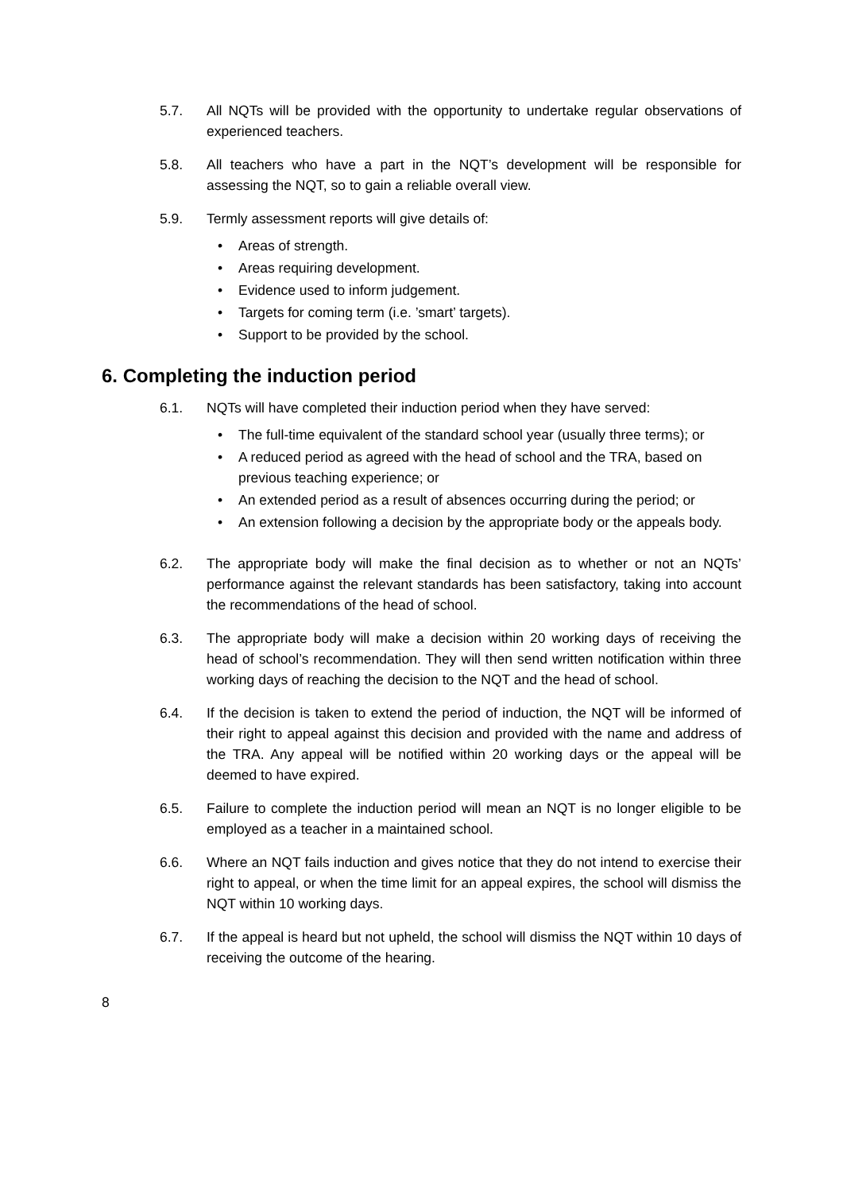5.7. All NQTs will be provided with the opportunity to undertake regular observations of experienced teachers.
5.8. All teachers who have a part in the NQT’s development will be responsible for assessing the NQT, so to gain a reliable overall view.
5.9. Termly assessment reports will give details of:
• Areas of strength.
• Areas requiring development.
• Evidence used to inform judgement.
• Targets for coming term (i.e. ’smart’ targets).
• Support to be provided by the school.
6. Completing the induction period
6.1. NQTs will have completed their induction period when they have served:
• The full-time equivalent of the standard school year (usually three terms); or
• A reduced period as agreed with the head of school and the TRA, based on previous teaching experience; or
• An extended period as a result of absences occurring during the period; or
• An extension following a decision by the appropriate body or the appeals body.
6.2. The appropriate body will make the final decision as to whether or not an NQTs’ performance against the relevant standards has been satisfactory, taking into account the recommendations of the head of school.
6.3. The appropriate body will make a decision within 20 working days of receiving the head of school’s recommendation. They will then send written notification within three working days of reaching the decision to the NQT and the head of school.
6.4. If the decision is taken to extend the period of induction, the NQT will be informed of their right to appeal against this decision and provided with the name and address of the TRA. Any appeal will be notified within 20 working days or the appeal will be deemed to have expired.
6.5. Failure to complete the induction period will mean an NQT is no longer eligible to be employed as a teacher in a maintained school.
6.6. Where an NQT fails induction and gives notice that they do not intend to exercise their right to appeal, or when the time limit for an appeal expires, the school will dismiss the NQT within 10 working days.
6.7. If the appeal is heard but not upheld, the school will dismiss the NQT within 10 days of receiving the outcome of the hearing.
8